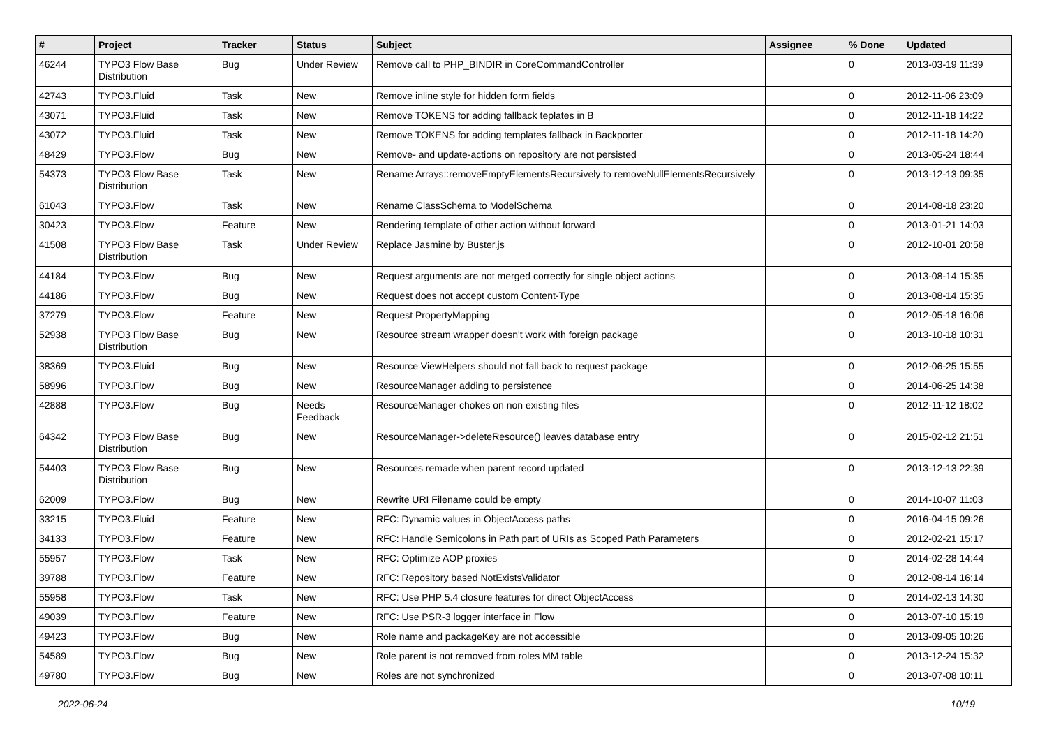| # | Project | Tracker | Status | Subject | Assignee | % Done | Updated |
| --- | --- | --- | --- | --- | --- | --- | --- |
| 46244 | TYPO3 Flow Base Distribution | Bug | Under Review | Remove call to PHP_BINDIR in CoreCommandController | | 0 | 2013-03-19 11:39 |
| 42743 | TYPO3.Fluid | Task | New | Remove inline style for hidden form fields | | 0 | 2012-11-06 23:09 |
| 43071 | TYPO3.Fluid | Task | New | Remove TOKENS for adding fallback teplates in B | | 0 | 2012-11-18 14:22 |
| 43072 | TYPO3.Fluid | Task | New | Remove TOKENS for adding templates fallback in Backporter | | 0 | 2012-11-18 14:20 |
| 48429 | TYPO3.Flow | Bug | New | Remove- and update-actions on repository are not persisted | | 0 | 2013-05-24 18:44 |
| 54373 | TYPO3 Flow Base Distribution | Task | New | Rename Arrays::removeEmptyElementsRecursively to removeNullElementsRecursively | | 0 | 2013-12-13 09:35 |
| 61043 | TYPO3.Flow | Task | New | Rename ClassSchema to ModelSchema | | 0 | 2014-08-18 23:20 |
| 30423 | TYPO3.Flow | Feature | New | Rendering template of other action without forward | | 0 | 2013-01-21 14:03 |
| 41508 | TYPO3 Flow Base Distribution | Task | Under Review | Replace Jasmine by Buster.js | | 0 | 2012-10-01 20:58 |
| 44184 | TYPO3.Flow | Bug | New | Request arguments are not merged correctly for single object actions | | 0 | 2013-08-14 15:35 |
| 44186 | TYPO3.Flow | Bug | New | Request does not accept custom Content-Type | | 0 | 2013-08-14 15:35 |
| 37279 | TYPO3.Flow | Feature | New | Request PropertyMapping | | 0 | 2012-05-18 16:06 |
| 52938 | TYPO3 Flow Base Distribution | Bug | New | Resource stream wrapper doesn't work with foreign package | | 0 | 2013-10-18 10:31 |
| 38369 | TYPO3.Fluid | Bug | New | Resource ViewHelpers should not fall back to request package | | 0 | 2012-06-25 15:55 |
| 58996 | TYPO3.Flow | Bug | New | ResourceManager adding to persistence | | 0 | 2014-06-25 14:38 |
| 42888 | TYPO3.Flow | Bug | Needs Feedback | ResourceManager chokes on non existing files | | 0 | 2012-11-12 18:02 |
| 64342 | TYPO3 Flow Base Distribution | Bug | New | ResourceManager->deleteResource() leaves database entry | | 0 | 2015-02-12 21:51 |
| 54403 | TYPO3 Flow Base Distribution | Bug | New | Resources remade when parent record updated | | 0 | 2013-12-13 22:39 |
| 62009 | TYPO3.Flow | Bug | New | Rewrite URI Filename could be empty | | 0 | 2014-10-07 11:03 |
| 33215 | TYPO3.Fluid | Feature | New | RFC: Dynamic values in ObjectAccess paths | | 0 | 2016-04-15 09:26 |
| 34133 | TYPO3.Flow | Feature | New | RFC: Handle Semicolons in Path part of URIs as Scoped Path Parameters | | 0 | 2012-02-21 15:17 |
| 55957 | TYPO3.Flow | Task | New | RFC: Optimize AOP proxies | | 0 | 2014-02-28 14:44 |
| 39788 | TYPO3.Flow | Feature | New | RFC: Repository based NotExistsValidator | | 0 | 2012-08-14 16:14 |
| 55958 | TYPO3.Flow | Task | New | RFC: Use PHP 5.4 closure features for direct ObjectAccess | | 0 | 2014-02-13 14:30 |
| 49039 | TYPO3.Flow | Feature | New | RFC: Use PSR-3 logger interface in Flow | | 0 | 2013-07-10 15:19 |
| 49423 | TYPO3.Flow | Bug | New | Role name and packageKey are not accessible | | 0 | 2013-09-05 10:26 |
| 54589 | TYPO3.Flow | Bug | New | Role parent is not removed from roles MM table | | 0 | 2013-12-24 15:32 |
| 49780 | TYPO3.Flow | Bug | New | Roles are not synchronized | | 0 | 2013-07-08 10:11 |
2022-06-24 10/19